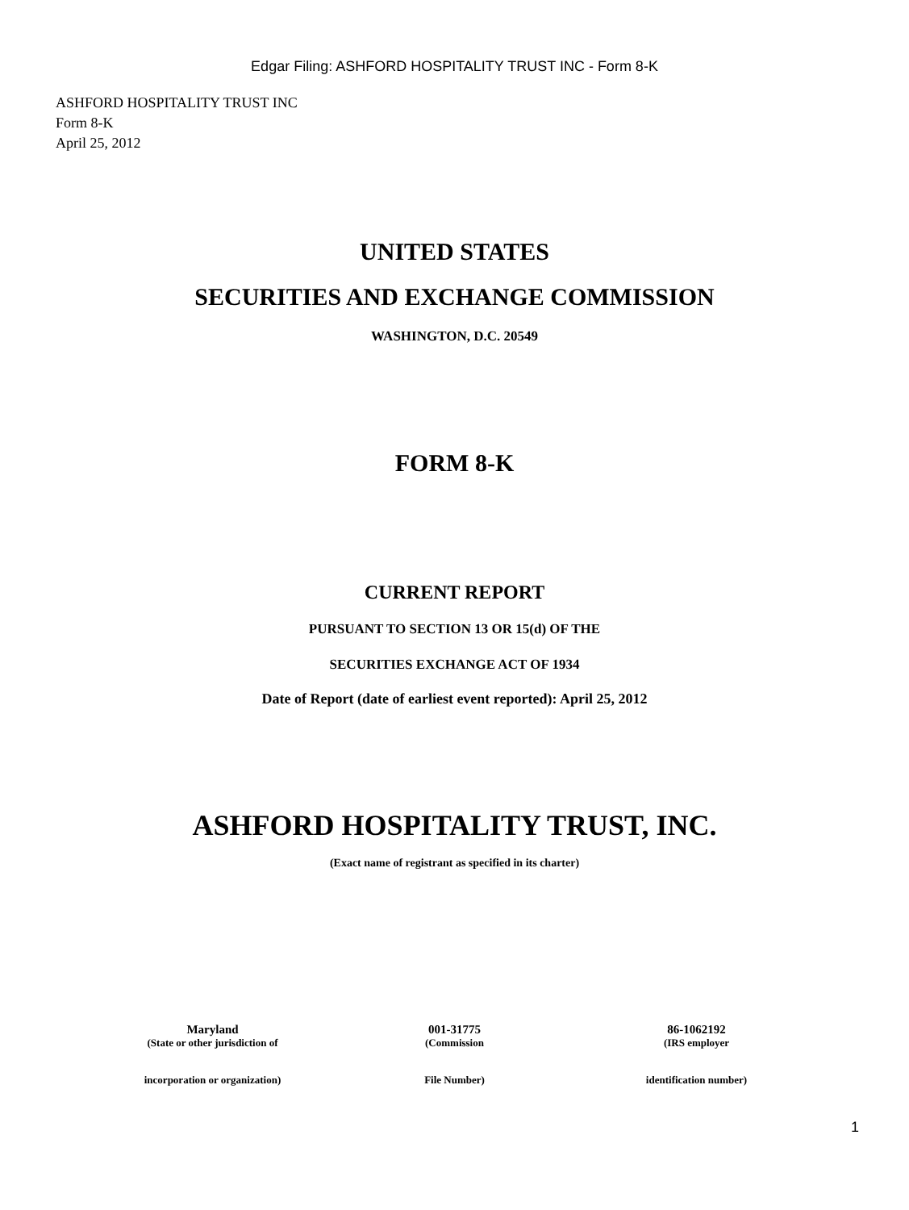Edgar Filing: ASHFORD HOSPITALITY TRUST INC - Form 8-K
ASHFORD HOSPITALITY TRUST INC
Form 8-K
April 25, 2012
UNITED STATES
SECURITIES AND EXCHANGE COMMISSION
WASHINGTON, D.C. 20549
FORM 8-K
CURRENT REPORT
PURSUANT TO SECTION 13 OR 15(d) OF THE
SECURITIES EXCHANGE ACT OF 1934
Date of Report (date of earliest event reported): April 25, 2012
ASHFORD HOSPITALITY TRUST, INC.
(Exact name of registrant as specified in its charter)
| Maryland | 001-31775 | 86-1062192 |
| (State or other jurisdiction of | (Commission | (IRS employer |
| incorporation or organization) | File Number) | identification number) |
1